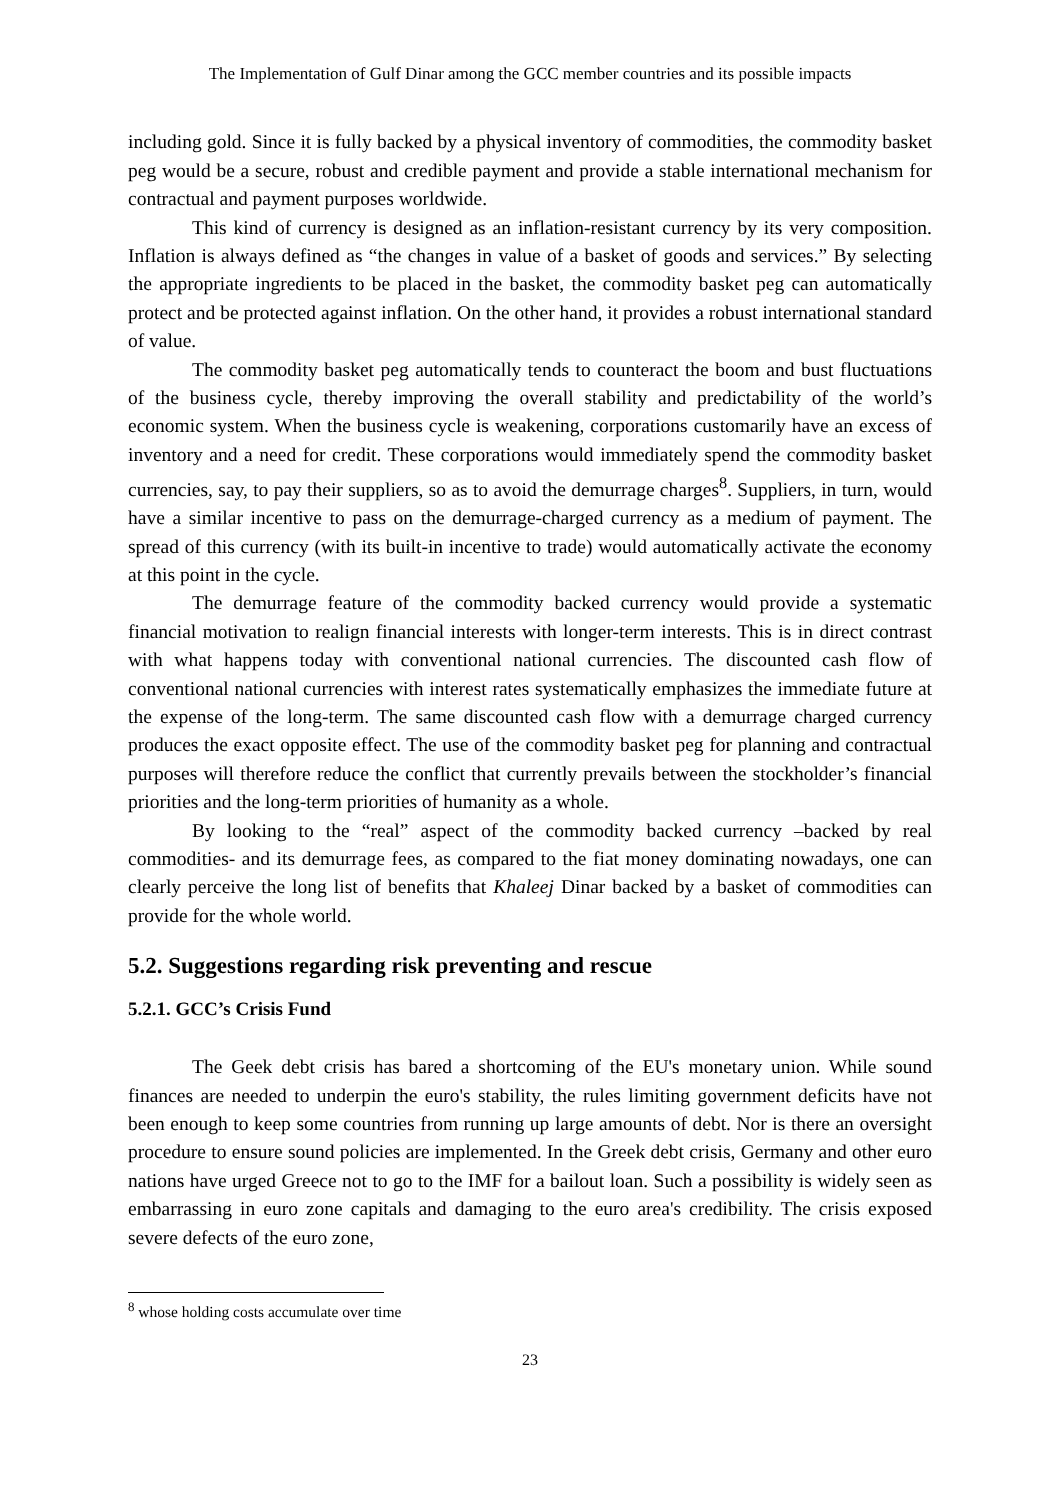The Implementation of Gulf Dinar among the GCC member countries and its possible impacts
including gold. Since it is fully backed by a physical inventory of commodities, the commodity basket peg would be a secure, robust and credible payment and provide a stable international mechanism for contractual and payment purposes worldwide.
This kind of currency is designed as an inflation-resistant currency by its very composition. Inflation is always defined as “the changes in value of a basket of goods and services.” By selecting the appropriate ingredients to be placed in the basket, the commodity basket peg can automatically protect and be protected against inflation. On the other hand, it provides a robust international standard of value.
The commodity basket peg automatically tends to counteract the boom and bust fluctuations of the business cycle, thereby improving the overall stability and predictability of the world’s economic system. When the business cycle is weakening, corporations customarily have an excess of inventory and a need for credit. These corporations would immediately spend the commodity basket currencies, say, to pay their suppliers, so as to avoid the demurrage charges<sup>8</sup>. Suppliers, in turn, would have a similar incentive to pass on the demurrage-charged currency as a medium of payment. The spread of this currency (with its built-in incentive to trade) would automatically activate the economy at this point in the cycle.
The demurrage feature of the commodity backed currency would provide a systematic financial motivation to realign financial interests with longer-term interests. This is in direct contrast with what happens today with conventional national currencies. The discounted cash flow of conventional national currencies with interest rates systematically emphasizes the immediate future at the expense of the long-term. The same discounted cash flow with a demurrage charged currency produces the exact opposite effect. The use of the commodity basket peg for planning and contractual purposes will therefore reduce the conflict that currently prevails between the stockholder’s financial priorities and the long-term priorities of humanity as a whole.
By looking to the “real” aspect of the commodity backed currency –backed by real commodities- and its demurrage fees, as compared to the fiat money dominating nowadays, one can clearly perceive the long list of benefits that Khaleej Dinar backed by a basket of commodities can provide for the whole world.
5.2. Suggestions regarding risk preventing and rescue
5.2.1. GCC’s Crisis Fund
The Geek debt crisis has bared a shortcoming of the EU's monetary union. While sound finances are needed to underpin the euro's stability, the rules limiting government deficits have not been enough to keep some countries from running up large amounts of debt. Nor is there an oversight procedure to ensure sound policies are implemented. In the Greek debt crisis, Germany and other euro nations have urged Greece not to go to the IMF for a bailout loan. Such a possibility is widely seen as embarrassing in euro zone capitals and damaging to the euro area's credibility. The crisis exposed severe defects of the euro zone,
<sup>8</sup> whose holding costs accumulate over time
23